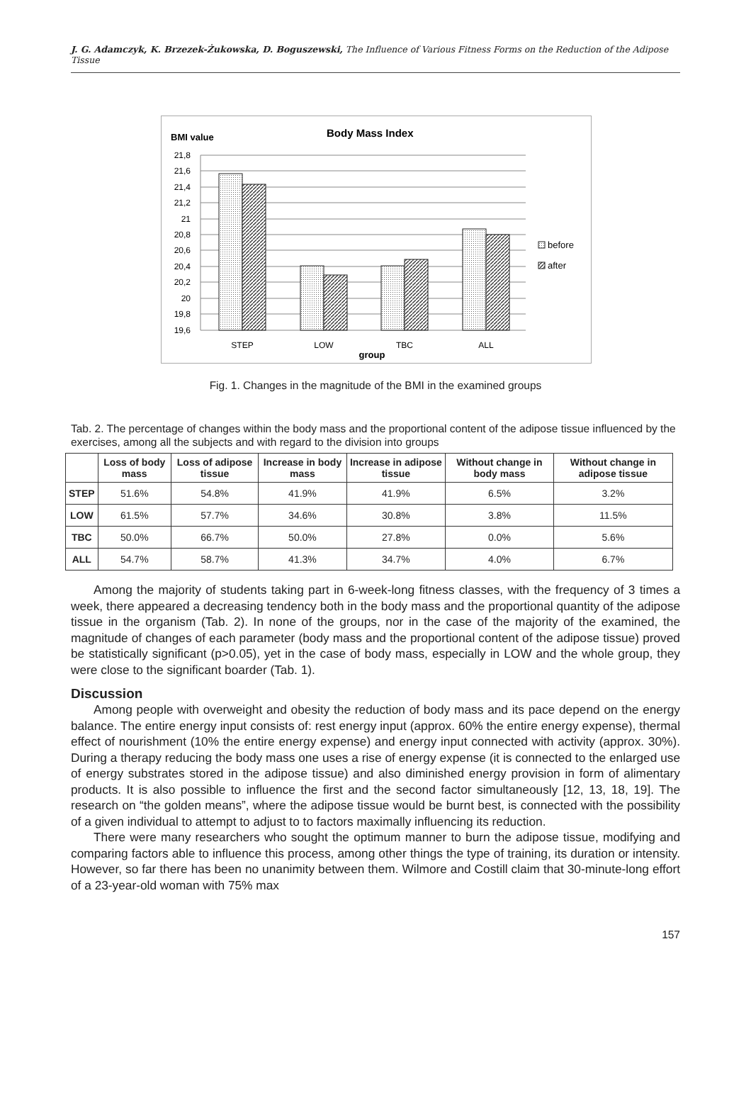J. G. Adamczyk, K. Brzezek-Żukowska, D. Boguszewski, The Influence of Various Fitness Forms on the Reduction of the Adipose Tissue
BMI value
Body Mass Index
21,8
21,6
21,4
21,2
21
20,8
20,6
20,4
20,2
20
19,8
19,6
before
after
STEP
LOW
TBC
ALL
group
Fig. 1. Changes in the magnitude of the BMI in the examined groups
Tab. 2. The percentage of changes within the body mass and the proportional content of the adipose tissue influenced by the exercises, among all the subjects and with regard to the division into groups
| | Loss of body mass | Loss of adipose tissue | Increase in body mass | Increase in adipose tissue | Without change in body mass | Without change in adipose tissue |
| --- | --- | --- | --- | --- | --- | --- |
| STEP | 51.6% | 54.8% | 41.9% | 41.9% | 6.5% | 3.2% |
| LOW | 61.5% | 57.7% | 34.6% | 30.8% | 3.8% | 11.5% |
| TBC | 50.0% | 66.7% | 50.0% | 27.8% | 0.0% | 5.6% |
| ALL | 54.7% | 58.7% | 41.3% | 34.7% | 4.0% | 6.7% |
Among the majority of students taking part in 6-week-long fitness classes, with the frequency of 3 times a week, there appeared a decreasing tendency both in the body mass and the proportional quantity of the adipose tissue in the organism (Tab. 2). In none of the groups, nor in the case of the majority of the examined, the magnitude of changes of each parameter (body mass and the proportional content of the adipose tissue) proved be statistically significant (p>0.05), yet in the case of body mass, especially in LOW and the whole group, they were close to the significant boarder (Tab. 1).
Discussion
Among people with overweight and obesity the reduction of body mass and its pace depend on the energy balance. The entire energy input consists of: rest energy input (approx. 60% the entire energy expense), thermal effect of nourishment (10% the entire energy expense) and energy input connected with activity (approx. 30%). During a therapy reducing the body mass one uses a rise of energy expense (it is connected to the enlarged use of energy substrates stored in the adipose tissue) and also diminished energy provision in form of alimentary products. It is also possible to influence the first and the second factor simultaneously [12, 13, 18, 19]. The research on “the golden means”, where the adipose tissue would be burnt best, is connected with the possibility of a given individual to attempt to adjust to to factors maximally influencing its reduction.
There were many researchers who sought the optimum manner to burn the adipose tissue, modifying and comparing factors able to influence this process, among other things the type of training, its duration or intensity. However, so far there has been no unanimity between them. Wilmore and Costill claim that 30-minute-long effort of a 23-year-old woman with 75% max
157